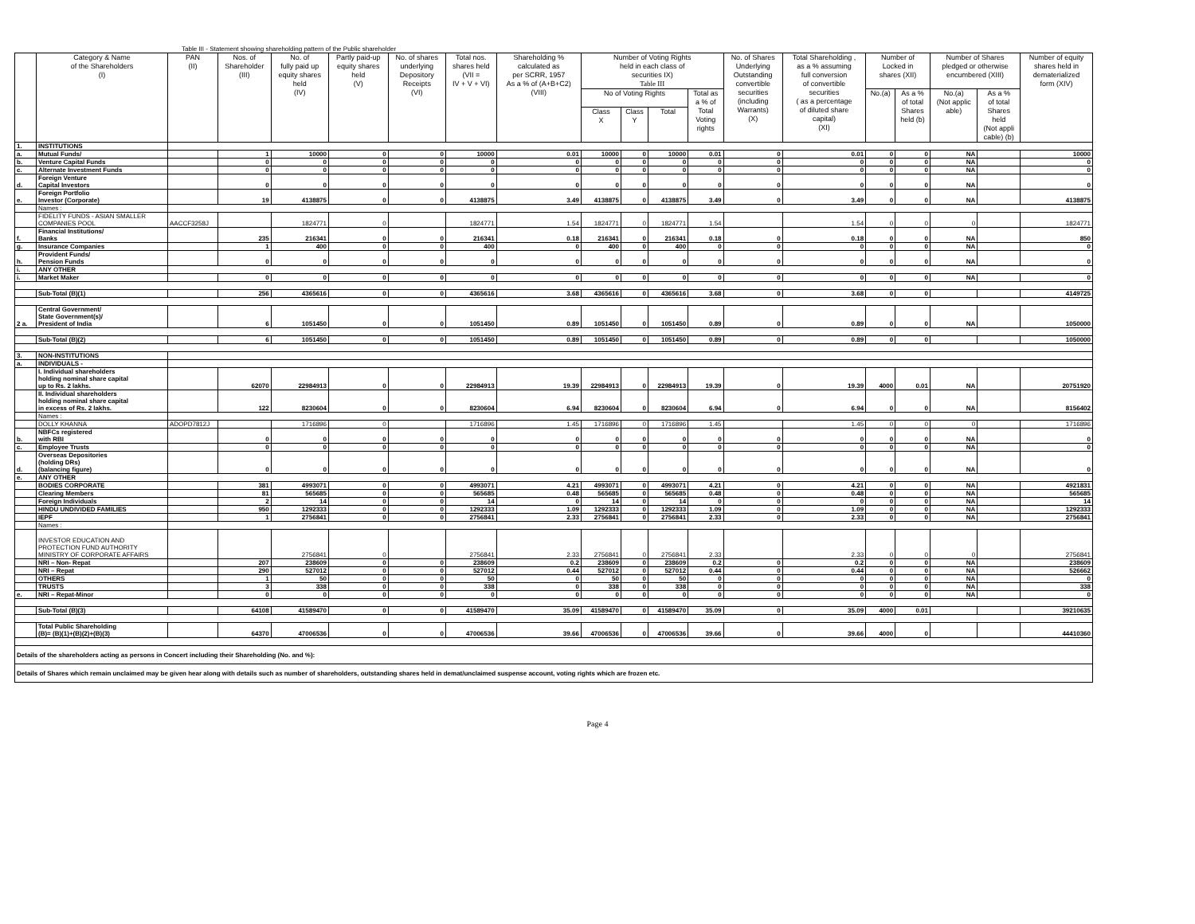Table III - Statement showing shareholding pattern of the Public shareholder
| | Category & Name of the Shareholders (I) | PAN (II) | Nos. of Shareholder (III) | No. of fully paid up equity shares held (IV) | Partly paid-up equity shares held (V) | No. of shares underlying Depository Receipts (VI) | Total nos. shares held (VII = IV + V + VI) | Shareholding % calculated as per SCRR, 1957 As a % of (A+B+C2) (VIII) | Number of Voting Rights held in each class of securities IX) Table III | | | | No. of Shares Underlying Outstanding convertible securities (including Warrants) (X) | Total Shareholding , as a % assuming full conversion of convertible securities ( as a percentage of diluted share capital) (XI) | Number of Locked in shares (XII) | | Number of Shares pledged or otherwise encumbered (XIII) | | Number of equity shares held in dematerialized form (XIV) |
| --- | --- | --- | --- | --- | --- | --- | --- | --- | --- | --- | --- | --- | --- | --- | --- | --- | --- | --- | --- |
| | | | | | | | | | No of Voting Rights | | | Total as a % of Total Voting rights | | | No.(a) | As a % of total Shares held (b) | No.(a) (Not applic able) | As a % of total Shares held (Not appli cable) (b) | |
| | | | | | | | | | Class X | Class Y | Total | | | | | | | | |
| 1. | INSTITUTIONS | | | | | | | | | | | | | | | | | | |
| a. | Mutual Funds/ | | 1 | 10000 | 0 | 0 | 10000 | 0.01 | 10000 | 0 | 10000 | 0.01 | 0 | 0.01 | 0 | 0 | NA | | 10000 |
| b. | Venture Capital Funds | | 0 | 0 | 0 | 0 | 0 | 0 | 0 | 0 | 0 | 0 | 0 | 0 | 0 | 0 | NA | | 0 |
| c. | Alternate Investment Funds | | 0 | 0 | 0 | 0 | 0 | 0 | 0 | 0 | 0 | 0 | 0 | 0 | 0 | 0 | NA | | 0 |
| d. | Foreign Venture Capital Investors | | 0 | 0 | 0 | 0 | 0 | 0 | 0 | 0 | 0 | 0 | 0 | 0 | 0 | 0 | NA | | 0 |
| e. | Foreign Portfolio Investor (Corporate) | | 19 | 4138875 | 0 | 0 | 4138875 | 3.49 | 4138875 | 0 | 4138875 | 3.49 | 0 | 3.49 | 0 | 0 | NA | | 4138875 |
| | Names : | | | | | | | | | | | | | | | | | | |
| | FIDELITY FUNDS - ASIAN SMALLER COMPANIES POOL | AACCF3258J | | 1824771 | 0 | | 1824771 | 1.54 | 1824771 | 0 | 1824771 | 1.54 | | 1.54 | 0 | 0 | 0 | | 1824771 |
| f. | Financial Institutions/ Banks | | 235 | 216341 | 0 | 0 | 216341 | 0.18 | 216341 | 0 | 216341 | 0.18 | 0 | 0.18 | 0 | 0 | NA | | 850 |
| g. | Insurance Companies | | 1 | 400 | 0 | 0 | 400 | 0 | 400 | 0 | 400 | 0 | 0 | 0 | 0 | 0 | NA | | 0 |
| h. | Provident Funds/ Pension Funds | | 0 | 0 | 0 | 0 | 0 | 0 | 0 | 0 | 0 | 0 | 0 | 0 | 0 | 0 | NA | | 0 |
| i. | ANY OTHER | | | | | | | | | | | | | | | | | | |
| i. | Market Maker | | 0 | 0 | 0 | 0 | 0 | 0 | 0 | 0 | 0 | 0 | 0 | 0 | 0 | 0 | NA | | 0 |
| | Sub-Total (B)(1) | | 256 | 4365616 | 0 | 0 | 4365616 | 3.68 | 4365616 | 0 | 4365616 | 3.68 | 0 | 3.68 | 0 | 0 | | | 4149725 |
| 2 a. | Central Government/ State Government(s)/ President of India | | 6 | 1051450 | 0 | 0 | 1051450 | 0.89 | 1051450 | 0 | 1051450 | 0.89 | 0 | 0.89 | 0 | 0 | NA | | 1050000 |
| | Sub-Total (B)(2) | | 6 | 1051450 | 0 | 0 | 1051450 | 0.89 | 1051450 | 0 | 1051450 | 0.89 | 0 | 0.89 | 0 | 0 | | | 1050000 |
| 3. | NON-INSTITUTIONS | | | | | | | | | | | | | | | | | | |
| a. | INDIVIDUALS - | | | | | | | | | | | | | | | | | | |
| | I. Individual shareholders holding nominal share capital up to Rs. 2 lakhs. | | 62070 | 22984913 | 0 | 0 | 22984913 | 19.39 | 22984913 | 0 | 22984913 | 19.39 | 0 | 19.39 | 4000 | 0.01 | NA | | 20751920 |
| | II. Individual shareholders holding nominal share capital in excess of Rs. 2 lakhs. | | 122 | 8230604 | 0 | 0 | 8230604 | 6.94 | 8230604 | 0 | 8230604 | 6.94 | 0 | 6.94 | 0 | 0 | NA | | 8156402 |
| | Names : | | | | | | | | | | | | | | | | | | |
| | DOLLY KHANNA | ADOPD7812J | | 1716896 | 0 | | 1716896 | 1.45 | 1716896 | 0 | 1716896 | 1.45 | | 1.45 | 0 | 0 | 0 | | 1716896 |
| b. | NBFCs registered with RBI | | 0 | 0 | 0 | 0 | 0 | 0 | 0 | 0 | 0 | 0 | 0 | 0 | 0 | 0 | NA | | 0 |
| c. | Employee Trusts | | 0 | 0 | 0 | 0 | 0 | 0 | 0 | 0 | 0 | 0 | 0 | 0 | 0 | 0 | NA | | 0 |
| d. | Overseas Depositories (holding DRs) (balancing figure) | | 0 | 0 | 0 | 0 | 0 | 0 | 0 | 0 | 0 | 0 | 0 | 0 | 0 | 0 | NA | | 0 |
| e. | ANY OTHER | | | | | | | | | | | | | | | | | | |
| | BODIES CORPORATE | | 381 | 4993071 | 0 | 0 | 4993071 | 4.21 | 4993071 | 0 | 4993071 | 4.21 | 0 | 4.21 | 0 | 0 | NA | | 4921831 |
| | Clearing Members | | 81 | 565685 | 0 | 0 | 565685 | 0.48 | 565685 | 0 | 565685 | 0.48 | 0 | 0.48 | 0 | 0 | NA | | 565685 |
| | Foreign Individuals | | 2 | 14 | 0 | 0 | 14 | 0 | 14 | 0 | 14 | 0 | 0 | 0 | 0 | 0 | NA | | 14 |
| | HINDU UNDIVIDED FAMILIES | | 950 | 1292333 | 0 | 0 | 1292333 | 1.09 | 1292333 | 0 | 1292333 | 1.09 | 0 | 1.09 | 0 | 0 | NA | | 1292333 |
| | IEPF | | 1 | 2756841 | 0 | 0 | 2756841 | 2.33 | 2756841 | 0 | 2756841 | 2.33 | 0 | 2.33 | 0 | 0 | NA | | 2756841 |
| | Names : | | | | | | | | | | | | | | | | | | |
| | INVESTOR EDUCATION AND PROTECTION FUND AUTHORITY MINISTRY OF CORPORATE AFFAIRS | | | 2756841 | 0 | | 2756841 | 2.33 | 2756841 | 0 | 2756841 | 2.33 | | 2.33 | 0 | 0 | 0 | | 2756841 |
| | NRI – Non- Repat | | 207 | 238609 | 0 | 0 | 238609 | 0.2 | 238609 | 0 | 238609 | 0.2 | 0 | 0.2 | 0 | 0 | NA | | 238609 |
| | NRI – Repat | | 290 | 527012 | 0 | 0 | 527012 | 0.44 | 527012 | 0 | 527012 | 0.44 | 0 | 0.44 | 0 | 0 | NA | | 526662 |
| | OTHERS | | 1 | 50 | 0 | 0 | 50 | 0 | 50 | 0 | 50 | 0 | 0 | 0 | 0 | 0 | NA | | 0 |
| | TRUSTS | | 3 | 338 | 0 | 0 | 338 | 0 | 338 | 0 | 338 | 0 | 0 | 0 | 0 | 0 | NA | | 338 |
| e. | NRI – Repat-Minor | | 0 | 0 | 0 | 0 | 0 | 0 | 0 | 0 | 0 | 0 | 0 | 0 | 0 | 0 | NA | | 0 |
| | Sub-Total (B)(3) | | 64108 | 41589470 | 0 | 0 | 41589470 | 35.09 | 41589470 | 0 | 41589470 | 35.09 | 0 | 35.09 | 4000 | 0.01 | | | 39210635 |
| | Total Public Shareholding (B)= (B)(1)+(B)(2)+(B)(3) | | 64370 | 47006536 | 0 | 0 | 47006536 | 39.66 | 47006536 | 0 | 47006536 | 39.66 | 0 | 39.66 | 4000 | 0 | | | 44410360 |
| Details of the shareholders acting as persons in Concert including their Shareholding (No. and %): | | | | | | | | | | | | | | | | | | | |
| Details of Shares which remain unclaimed may be given hear along with details such as number of shareholders, outstanding shares held in demat/unclaimed suspense account, voting rights which are frozen etc. | | | | | | | | | | | | | | | | | | | |
Page 4